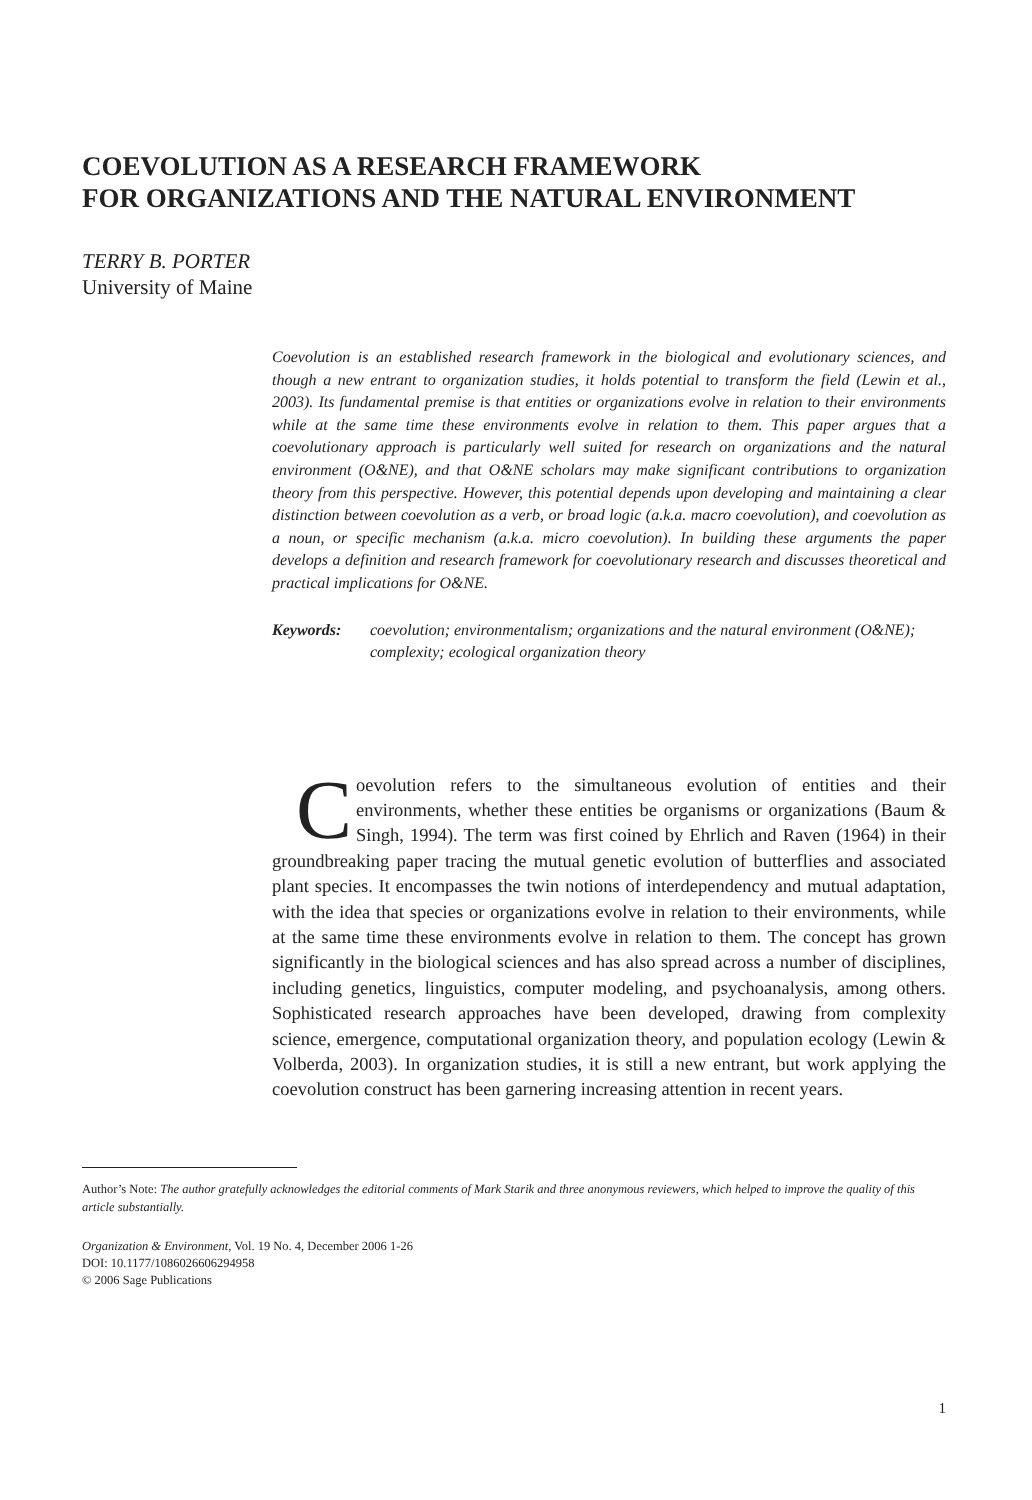COEVOLUTION AS A RESEARCH FRAMEWORK
FOR ORGANIZATIONS AND THE NATURAL ENVIRONMENT
TERRY B. PORTER
University of Maine
Coevolution is an established research framework in the biological and evolutionary sciences, and though a new entrant to organization studies, it holds potential to transform the field (Lewin et al., 2003). Its fundamental premise is that entities or organizations evolve in relation to their environments while at the same time these environments evolve in relation to them. This paper argues that a coevolutionary approach is particularly well suited for research on organizations and the natural environment (O&NE), and that O&NE scholars may make significant contributions to organization theory from this perspective. However, this potential depends upon developing and maintaining a clear distinction between coevolution as a verb, or broad logic (a.k.a. macro coevolution), and coevolution as a noun, or specific mechanism (a.k.a. micro coevolution). In building these arguments the paper develops a definition and research framework for coevolutionary research and discusses theoretical and practical implications for O&NE.
Keywords: coevolution; environmentalism; organizations and the natural environment (O&NE); complexity; ecological organization theory
Coevolution refers to the simultaneous evolution of entities and their environments, whether these entities be organisms or organizations (Baum & Singh, 1994). The term was first coined by Ehrlich and Raven (1964) in their groundbreaking paper tracing the mutual genetic evolution of butterflies and associated plant species. It encompasses the twin notions of interdependency and mutual adaptation, with the idea that species or organizations evolve in relation to their environments, while at the same time these environments evolve in relation to them. The concept has grown significantly in the biological sciences and has also spread across a number of disciplines, including genetics, linguistics, computer modeling, and psychoanalysis, among others. Sophisticated research approaches have been developed, drawing from complexity science, emergence, computational organization theory, and population ecology (Lewin & Volberda, 2003). In organization studies, it is still a new entrant, but work applying the coevolution construct has been garnering increasing attention in recent years.
Author’s Note: The author gratefully acknowledges the editorial comments of Mark Starik and three anonymous reviewers, which helped to improve the quality of this article substantially.
Organization & Environment, Vol. 19 No. 4, December 2006 1-26
DOI: 10.1177/1086026606294958
© 2006 Sage Publications
1